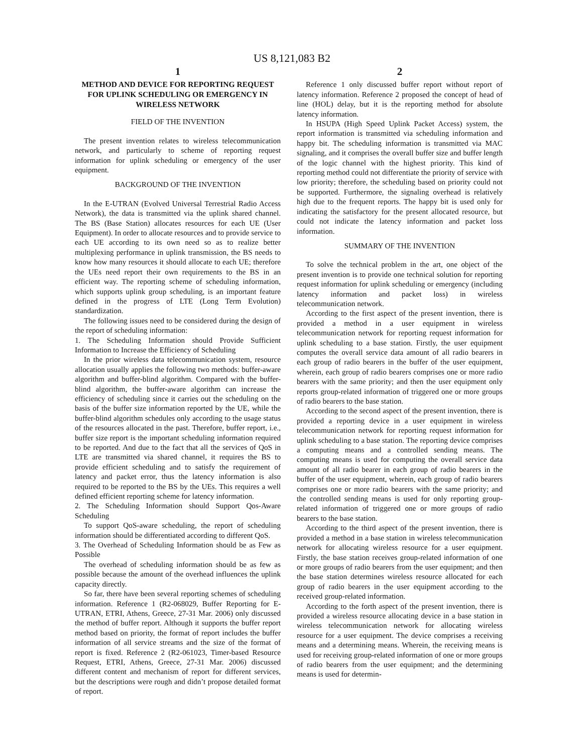US 8,121,083 B2
1
METHOD AND DEVICE FOR REPORTING REQUEST FOR UPLINK SCHEDULING OR EMERGENCY IN WIRELESS NETWORK
FIELD OF THE INVENTION
The present invention relates to wireless telecommunication network, and particularly to scheme of reporting request information for uplink scheduling or emergency of the user equipment.
BACKGROUND OF THE INVENTION
In the E-UTRAN (Evolved Universal Terrestrial Radio Access Network), the data is transmitted via the uplink shared channel. The BS (Base Station) allocates resources for each UE (User Equipment). In order to allocate resources and to provide service to each UE according to its own need so as to realize better multiplexing performance in uplink transmission, the BS needs to know how many resources it should allocate to each UE; therefore the UEs need report their own requirements to the BS in an efficient way. The reporting scheme of scheduling information, which supports uplink group scheduling, is an important feature defined in the progress of LTE (Long Term Evolution) standardization.
The following issues need to be considered during the design of the report of scheduling information:
1. The Scheduling Information should Provide Sufficient Information to Increase the Efficiency of Scheduling
In the prior wireless data telecommunication system, resource allocation usually applies the following two methods: buffer-aware algorithm and buffer-blind algorithm. Compared with the buffer-blind algorithm, the buffer-aware algorithm can increase the efficiency of scheduling since it carries out the scheduling on the basis of the buffer size information reported by the UE, while the buffer-blind algorithm schedules only according to the usage status of the resources allocated in the past. Therefore, buffer report, i.e., buffer size report is the important scheduling information required to be reported. And due to the fact that all the services of QoS in LTE are transmitted via shared channel, it requires the BS to provide efficient scheduling and to satisfy the requirement of latency and packet error, thus the latency information is also required to be reported to the BS by the UEs. This requires a well defined efficient reporting scheme for latency information.
2. The Scheduling Information should Support Qos-Aware Scheduling
To support QoS-aware scheduling, the report of scheduling information should be differentiated according to different QoS.
3. The Overhead of Scheduling Information should be as Few as Possible
The overhead of scheduling information should be as few as possible because the amount of the overhead influences the uplink capacity directly.
So far, there have been several reporting schemes of scheduling information. Reference 1 (R2-068029, Buffer Reporting for E-UTRAN, ETRI, Athens, Greece, 27-31 Mar. 2006) only discussed the method of buffer report. Although it supports the buffer report method based on priority, the format of report includes the buffer information of all service streams and the size of the format of report is fixed. Reference 2 (R2-061023, Timer-based Resource Request, ETRI, Athens, Greece, 27-31 Mar. 2006) discussed different content and mechanism of report for different services, but the descriptions were rough and didn’t propose detailed format of report.
2
Reference 1 only discussed buffer report without report of latency information. Reference 2 proposed the concept of head of line (HOL) delay, but it is the reporting method for absolute latency information.
In HSUPA (High Speed Uplink Packet Access) system, the report information is transmitted via scheduling information and happy bit. The scheduling information is transmitted via MAC signaling, and it comprises the overall buffer size and buffer length of the logic channel with the highest priority. This kind of reporting method could not differentiate the priority of service with low priority; therefore, the scheduling based on priority could not be supported. Furthermore, the signaling overhead is relatively high due to the frequent reports. The happy bit is used only for indicating the satisfactory for the present allocated resource, but could not indicate the latency information and packet loss information.
SUMMARY OF THE INVENTION
To solve the technical problem in the art, one object of the present invention is to provide one technical solution for reporting request information for uplink scheduling or emergency (including latency information and packet loss) in wireless telecommunication network.
According to the first aspect of the present invention, there is provided a method in a user equipment in wireless telecommunication network for reporting request information for uplink scheduling to a base station. Firstly, the user equipment computes the overall service data amount of all radio bearers in each group of radio bearers in the buffer of the user equipment, wherein, each group of radio bearers comprises one or more radio bearers with the same priority; and then the user equipment only reports group-related information of triggered one or more groups of radio bearers to the base station.
According to the second aspect of the present invention, there is provided a reporting device in a user equipment in wireless telecommunication network for reporting request information for uplink scheduling to a base station. The reporting device comprises a computing means and a controlled sending means. The computing means is used for computing the overall service data amount of all radio bearer in each group of radio bearers in the buffer of the user equipment, wherein, each group of radio bearers comprises one or more radio bearers with the same priority; and the controlled sending means is used for only reporting group-related information of triggered one or more groups of radio bearers to the base station.
According to the third aspect of the present invention, there is provided a method in a base station in wireless telecommunication network for allocating wireless resource for a user equipment. Firstly, the base station receives group-related information of one or more groups of radio bearers from the user equipment; and then the base station determines wireless resource allocated for each group of radio bearers in the user equipment according to the received group-related information.
According to the forth aspect of the present invention, there is provided a wireless resource allocating device in a base station in wireless telecommunication network for allocating wireless resource for a user equipment. The device comprises a receiving means and a determining means. Wherein, the receiving means is used for receiving group-related information of one or more groups of radio bearers from the user equipment; and the determining means is used for determin-